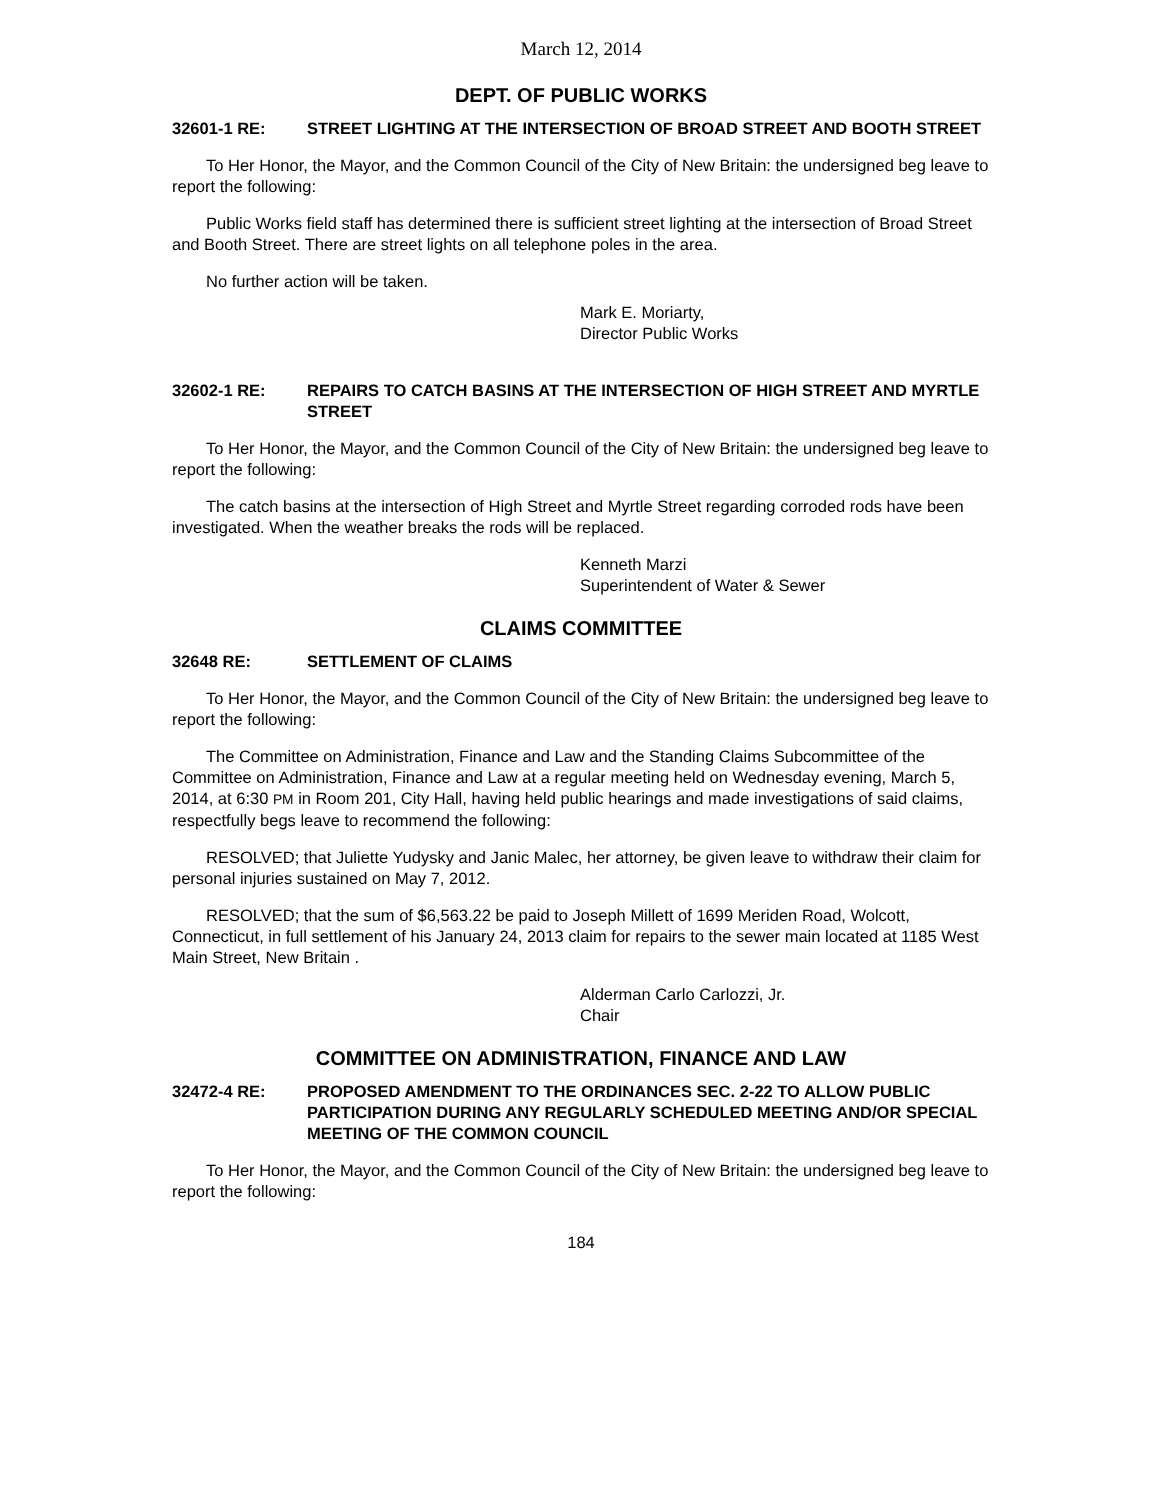March 12, 2014
DEPT. OF PUBLIC WORKS
32601-1 RE: STREET LIGHTING AT THE INTERSECTION OF BROAD STREET AND BOOTH STREET
To Her Honor, the Mayor, and the Common Council of the City of New Britain: the undersigned beg leave to report the following:
Public Works field staff has determined there is sufficient street lighting at the intersection of Broad Street and Booth Street. There are street lights on all telephone poles in the area.
No further action will be taken.
Mark E. Moriarty,
Director Public Works
32602-1 RE: REPAIRS TO CATCH BASINS AT THE INTERSECTION OF HIGH STREET AND MYRTLE STREET
To Her Honor, the Mayor, and the Common Council of the City of New Britain: the undersigned beg leave to report the following:
The catch basins at the intersection of High Street and Myrtle Street regarding corroded rods have been investigated. When the weather breaks the rods will be replaced.
Kenneth Marzi
Superintendent of Water & Sewer
CLAIMS COMMITTEE
32648 RE: SETTLEMENT OF CLAIMS
To Her Honor, the Mayor, and the Common Council of the City of New Britain: the undersigned beg leave to report the following:
The Committee on Administration, Finance and Law and the Standing Claims Subcommittee of the Committee on Administration, Finance and Law at a regular meeting held on Wednesday evening, March 5, 2014, at 6:30 PM in Room 201, City Hall, having held public hearings and made investigations of said claims, respectfully begs leave to recommend the following:
RESOLVED; that Juliette Yudysky and Janic Malec, her attorney, be given leave to withdraw their claim for personal injuries sustained on May 7, 2012.
RESOLVED; that the sum of $6,563.22 be paid to Joseph Millett of 1699 Meriden Road, Wolcott, Connecticut, in full settlement of his January 24, 2013 claim for repairs to the sewer main located at 1185 West Main Street, New Britain .
Alderman Carlo Carlozzi, Jr.
Chair
COMMITTEE ON ADMINISTRATION, FINANCE AND LAW
32472-4 RE: PROPOSED AMENDMENT TO THE ORDINANCES SEC. 2-22 TO ALLOW PUBLIC PARTICIPATION DURING ANY REGULARLY SCHEDULED MEETING AND/OR SPECIAL MEETING OF THE COMMON COUNCIL
To Her Honor, the Mayor, and the Common Council of the City of New Britain: the undersigned beg leave to report the following:
184